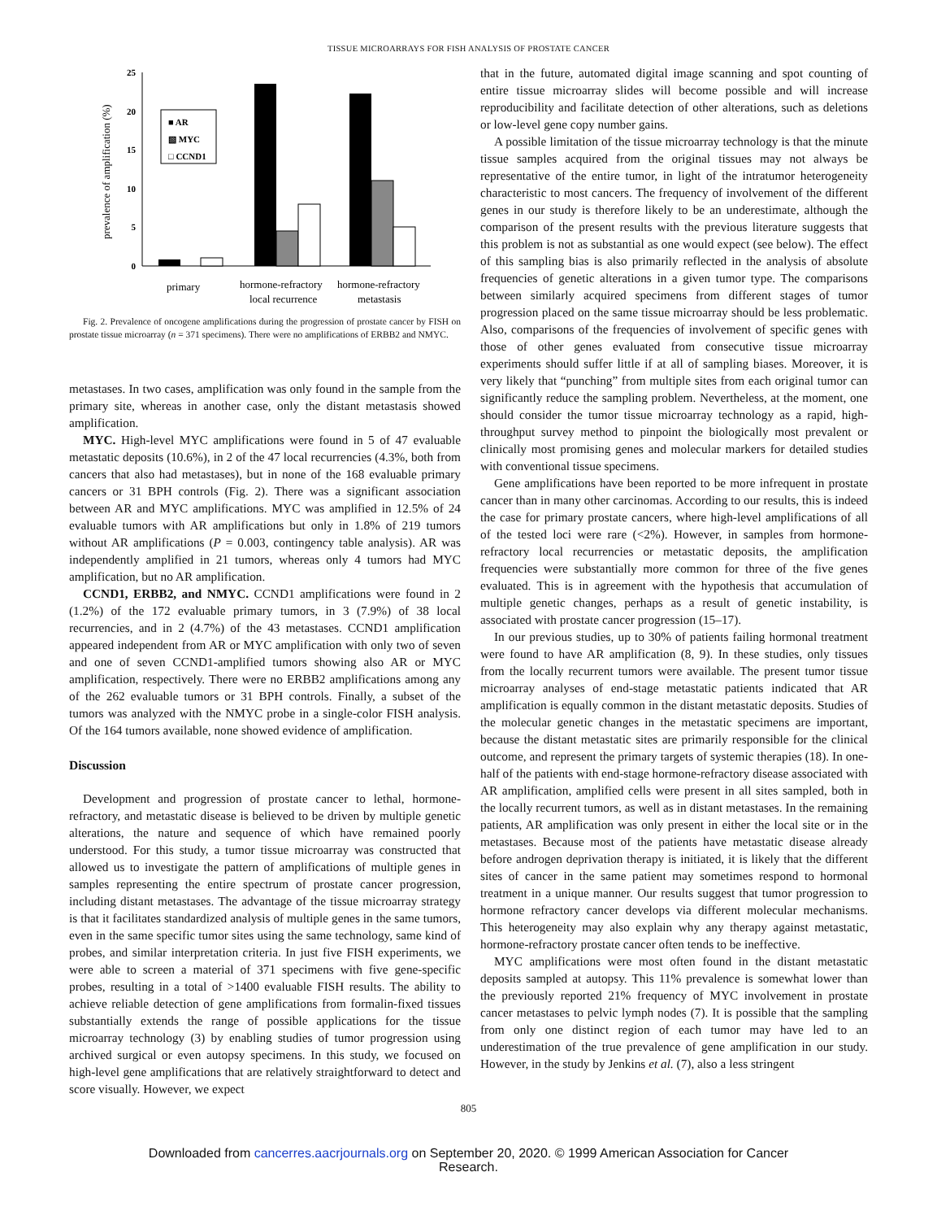TISSUE MICROARRAYS FOR FISH ANALYSIS OF PROSTATE CANCER
prevalence of amplification (%)
25
20
15
10
5
0
■ AR
▧ MYC
□ CCND1
primary
hormone-refractory
local recurrence
hormone-refractory
metastasis
Fig. 2. Prevalence of oncogene amplifications during the progression of prostate cancer by FISH on prostate tissue microarray (n = 371 specimens). There were no amplifications of ERBB2 and NMYC.
metastases. In two cases, amplification was only found in the sample from the primary site, whereas in another case, only the distant metastasis showed amplification.
MYC. High-level MYC amplifications were found in 5 of 47 evaluable metastatic deposits (10.6%), in 2 of the 47 local recurrencies (4.3%, both from cancers that also had metastases), but in none of the 168 evaluable primary cancers or 31 BPH controls (Fig. 2). There was a significant association between AR and MYC amplifications. MYC was amplified in 12.5% of 24 evaluable tumors with AR amplifications but only in 1.8% of 219 tumors without AR amplifications (P = 0.003, contingency table analysis). AR was independently amplified in 21 tumors, whereas only 4 tumors had MYC amplification, but no AR amplification.
CCND1, ERBB2, and NMYC. CCND1 amplifications were found in 2 (1.2%) of the 172 evaluable primary tumors, in 3 (7.9%) of 38 local recurrencies, and in 2 (4.7%) of the 43 metastases. CCND1 amplification appeared independent from AR or MYC amplification with only two of seven and one of seven CCND1-amplified tumors showing also AR or MYC amplification, respectively. There were no ERBB2 amplifications among any of the 262 evaluable tumors or 31 BPH controls. Finally, a subset of the tumors was analyzed with the NMYC probe in a single-color FISH analysis. Of the 164 tumors available, none showed evidence of amplification.
Discussion
Development and progression of prostate cancer to lethal, hormone-refractory, and metastatic disease is believed to be driven by multiple genetic alterations, the nature and sequence of which have remained poorly understood. For this study, a tumor tissue microarray was constructed that allowed us to investigate the pattern of amplifications of multiple genes in samples representing the entire spectrum of prostate cancer progression, including distant metastases. The advantage of the tissue microarray strategy is that it facilitates standardized analysis of multiple genes in the same tumors, even in the same specific tumor sites using the same technology, same kind of probes, and similar interpretation criteria. In just five FISH experiments, we were able to screen a material of 371 specimens with five gene-specific probes, resulting in a total of >1400 evaluable FISH results. The ability to achieve reliable detection of gene amplifications from formalin-fixed tissues substantially extends the range of possible applications for the tissue microarray technology (3) by enabling studies of tumor progression using archived surgical or even autopsy specimens. In this study, we focused on high-level gene amplifications that are relatively straightforward to detect and score visually. However, we expect
that in the future, automated digital image scanning and spot counting of entire tissue microarray slides will become possible and will increase reproducibility and facilitate detection of other alterations, such as deletions or low-level gene copy number gains.
A possible limitation of the tissue microarray technology is that the minute tissue samples acquired from the original tissues may not always be representative of the entire tumor, in light of the intratumor heterogeneity characteristic to most cancers. The frequency of involvement of the different genes in our study is therefore likely to be an underestimate, although the comparison of the present results with the previous literature suggests that this problem is not as substantial as one would expect (see below). The effect of this sampling bias is also primarily reflected in the analysis of absolute frequencies of genetic alterations in a given tumor type. The comparisons between similarly acquired specimens from different stages of tumor progression placed on the same tissue microarray should be less problematic. Also, comparisons of the frequencies of involvement of specific genes with those of other genes evaluated from consecutive tissue microarray experiments should suffer little if at all of sampling biases. Moreover, it is very likely that “punching” from multiple sites from each original tumor can significantly reduce the sampling problem. Nevertheless, at the moment, one should consider the tumor tissue microarray technology as a rapid, high-throughput survey method to pinpoint the biologically most prevalent or clinically most promising genes and molecular markers for detailed studies with conventional tissue specimens.
Gene amplifications have been reported to be more infrequent in prostate cancer than in many other carcinomas. According to our results, this is indeed the case for primary prostate cancers, where high-level amplifications of all of the tested loci were rare (<2%). However, in samples from hormone-refractory local recurrencies or metastatic deposits, the amplification frequencies were substantially more common for three of the five genes evaluated. This is in agreement with the hypothesis that accumulation of multiple genetic changes, perhaps as a result of genetic instability, is associated with prostate cancer progression (15–17).
In our previous studies, up to 30% of patients failing hormonal treatment were found to have AR amplification (8, 9). In these studies, only tissues from the locally recurrent tumors were available. The present tumor tissue microarray analyses of end-stage metastatic patients indicated that AR amplification is equally common in the distant metastatic deposits. Studies of the molecular genetic changes in the metastatic specimens are important, because the distant metastatic sites are primarily responsible for the clinical outcome, and represent the primary targets of systemic therapies (18). In one-half of the patients with end-stage hormone-refractory disease associated with AR amplification, amplified cells were present in all sites sampled, both in the locally recurrent tumors, as well as in distant metastases. In the remaining patients, AR amplification was only present in either the local site or in the metastases. Because most of the patients have metastatic disease already before androgen deprivation therapy is initiated, it is likely that the different sites of cancer in the same patient may sometimes respond to hormonal treatment in a unique manner. Our results suggest that tumor progression to hormone refractory cancer develops via different molecular mechanisms. This heterogeneity may also explain why any therapy against metastatic, hormone-refractory prostate cancer often tends to be ineffective.
MYC amplifications were most often found in the distant metastatic deposits sampled at autopsy. This 11% prevalence is somewhat lower than the previously reported 21% frequency of MYC involvement in prostate cancer metastases to pelvic lymph nodes (7). It is possible that the sampling from only one distinct region of each tumor may have led to an underestimation of the true prevalence of gene amplification in our study. However, in the study by Jenkins et al. (7), also a less stringent
805
Downloaded from cancerres.aacrjournals.org on September 20, 2020. © 1999 American Association for Cancer
Research.